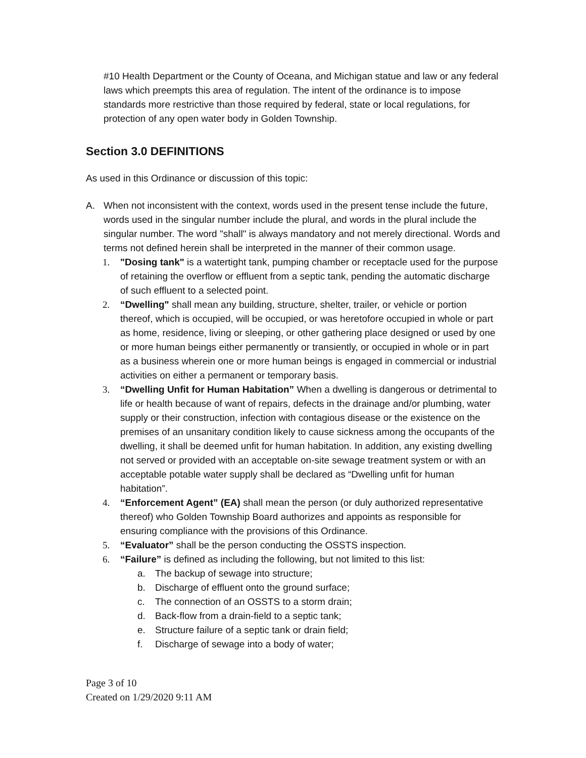#10 Health Department or the County of Oceana, and Michigan statue and law or any federal laws which preempts this area of regulation. The intent of the ordinance is to impose standards more restrictive than those required by federal, state or local regulations, for protection of any open water body in Golden Township.
Section 3.0 DEFINITIONS
As used in this Ordinance or discussion of this topic:
A. When not inconsistent with the context, words used in the present tense include the future, words used in the singular number include the plural, and words in the plural include the singular number. The word "shall" is always mandatory and not merely directional. Words and terms not defined herein shall be interpreted in the manner of their common usage.
1. "Dosing tank" is a watertight tank, pumping chamber or receptacle used for the purpose of retaining the overflow or effluent from a septic tank, pending the automatic discharge of such effluent to a selected point.
2. “Dwelling" shall mean any building, structure, shelter, trailer, or vehicle or portion thereof, which is occupied, will be occupied, or was heretofore occupied in whole or part as home, residence, living or sleeping, or other gathering place designed or used by one or more human beings either permanently or transiently, or occupied in whole or in part as a business wherein one or more human beings is engaged in commercial or industrial activities on either a permanent or temporary basis.
3. “Dwelling Unfit for Human Habitation” When a dwelling is dangerous or detrimental to life or health because of want of repairs, defects in the drainage and/or plumbing, water supply or their construction, infection with contagious disease or the existence on the premises of an unsanitary condition likely to cause sickness among the occupants of the dwelling, it shall be deemed unfit for human habitation. In addition, any existing dwelling not served or provided with an acceptable on-site sewage treatment system or with an acceptable potable water supply shall be declared as “Dwelling unfit for human habitation”.
4. “Enforcement Agent” (EA) shall mean the person (or duly authorized representative thereof) who Golden Township Board authorizes and appoints as responsible for ensuring compliance with the provisions of this Ordinance.
5. “Evaluator” shall be the person conducting the OSSTS inspection.
6. “Failure” is defined as including the following, but not limited to this list:
a. The backup of sewage into structure;
b. Discharge of effluent onto the ground surface;
c. The connection of an OSSTS to a storm drain;
d. Back-flow from a drain-field to a septic tank;
e. Structure failure of a septic tank or drain field;
f. Discharge of sewage into a body of water;
Page 3 of 10
Created on 1/29/2020 9:11 AM